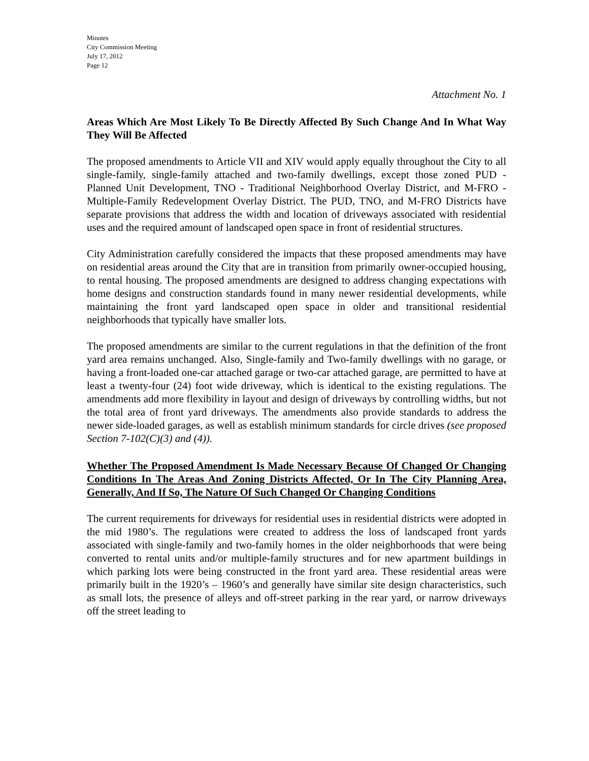Minutes
City Commission Meeting
July 17, 2012
Page 12
Attachment No. 1
Areas Which Are Most Likely To Be Directly Affected By Such Change And In What Way They Will Be Affected
The proposed amendments to Article VII and XIV would apply equally throughout the City to all single-family, single-family attached and two-family dwellings, except those zoned PUD - Planned Unit Development, TNO - Traditional Neighborhood Overlay District, and M-FRO - Multiple-Family Redevelopment Overlay District. The PUD, TNO, and M-FRO Districts have separate provisions that address the width and location of driveways associated with residential uses and the required amount of landscaped open space in front of residential structures.
City Administration carefully considered the impacts that these proposed amendments may have on residential areas around the City that are in transition from primarily owner-occupied housing, to rental housing. The proposed amendments are designed to address changing expectations with home designs and construction standards found in many newer residential developments, while maintaining the front yard landscaped open space in older and transitional residential neighborhoods that typically have smaller lots.
The proposed amendments are similar to the current regulations in that the definition of the front yard area remains unchanged. Also, Single-family and Two-family dwellings with no garage, or having a front-loaded one-car attached garage or two-car attached garage, are permitted to have at least a twenty-four (24) foot wide driveway, which is identical to the existing regulations. The amendments add more flexibility in layout and design of driveways by controlling widths, but not the total area of front yard driveways. The amendments also provide standards to address the newer side-loaded garages, as well as establish minimum standards for circle drives (see proposed Section 7-102(C)(3) and (4)).
Whether The Proposed Amendment Is Made Necessary Because Of Changed Or Changing Conditions In The Areas And Zoning Districts Affected, Or In The City Planning Area, Generally, And If So, The Nature Of Such Changed Or Changing Conditions
The current requirements for driveways for residential uses in residential districts were adopted in the mid 1980’s. The regulations were created to address the loss of landscaped front yards associated with single-family and two-family homes in the older neighborhoods that were being converted to rental units and/or multiple-family structures and for new apartment buildings in which parking lots were being constructed in the front yard area. These residential areas were primarily built in the 1920’s – 1960’s and generally have similar site design characteristics, such as small lots, the presence of alleys and off-street parking in the rear yard, or narrow driveways off the street leading to